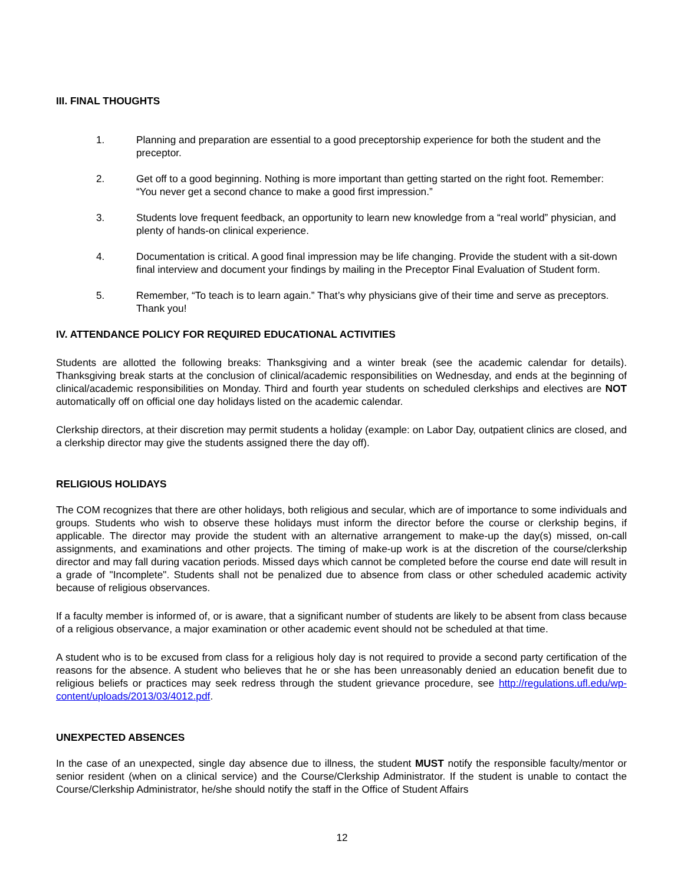III. FINAL THOUGHTS
1. Planning and preparation are essential to a good preceptorship experience for both the student and the preceptor.
2. Get off to a good beginning. Nothing is more important than getting started on the right foot. Remember: “You never get a second chance to make a good first impression.”
3. Students love frequent feedback, an opportunity to learn new knowledge from a “real world” physician, and plenty of hands-on clinical experience.
4. Documentation is critical. A good final impression may be life changing. Provide the student with a sit-down final interview and document your findings by mailing in the Preceptor Final Evaluation of Student form.
5. Remember, “To teach is to learn again.” That’s why physicians give of their time and serve as preceptors. Thank you!
IV. ATTENDANCE POLICY FOR REQUIRED EDUCATIONAL ACTIVITIES
Students are allotted the following breaks: Thanksgiving and a winter break (see the academic calendar for details). Thanksgiving break starts at the conclusion of clinical/academic responsibilities on Wednesday, and ends at the beginning of clinical/academic responsibilities on Monday. Third and fourth year students on scheduled clerkships and electives are NOT automatically off on official one day holidays listed on the academic calendar.
Clerkship directors, at their discretion may permit students a holiday (example: on Labor Day, outpatient clinics are closed, and a clerkship director may give the students assigned there the day off).
RELIGIOUS HOLIDAYS
The COM recognizes that there are other holidays, both religious and secular, which are of importance to some individuals and groups. Students who wish to observe these holidays must inform the director before the course or clerkship begins, if applicable. The director may provide the student with an alternative arrangement to make-up the day(s) missed, on-call assignments, and examinations and other projects. The timing of make-up work is at the discretion of the course/clerkship director and may fall during vacation periods. Missed days which cannot be completed before the course end date will result in a grade of "Incomplete". Students shall not be penalized due to absence from class or other scheduled academic activity because of religious observances.
If a faculty member is informed of, or is aware, that a significant number of students are likely to be absent from class because of a religious observance, a major examination or other academic event should not be scheduled at that time.
A student who is to be excused from class for a religious holy day is not required to provide a second party certification of the reasons for the absence. A student who believes that he or she has been unreasonably denied an education benefit due to religious beliefs or practices may seek redress through the student grievance procedure, see http://regulations.ufl.edu/wp-content/uploads/2013/03/4012.pdf.
UNEXPECTED ABSENCES
In the case of an unexpected, single day absence due to illness, the student MUST notify the responsible faculty/mentor or senior resident (when on a clinical service) and the Course/Clerkship Administrator. If the student is unable to contact the Course/Clerkship Administrator, he/she should notify the staff in the Office of Student Affairs
12